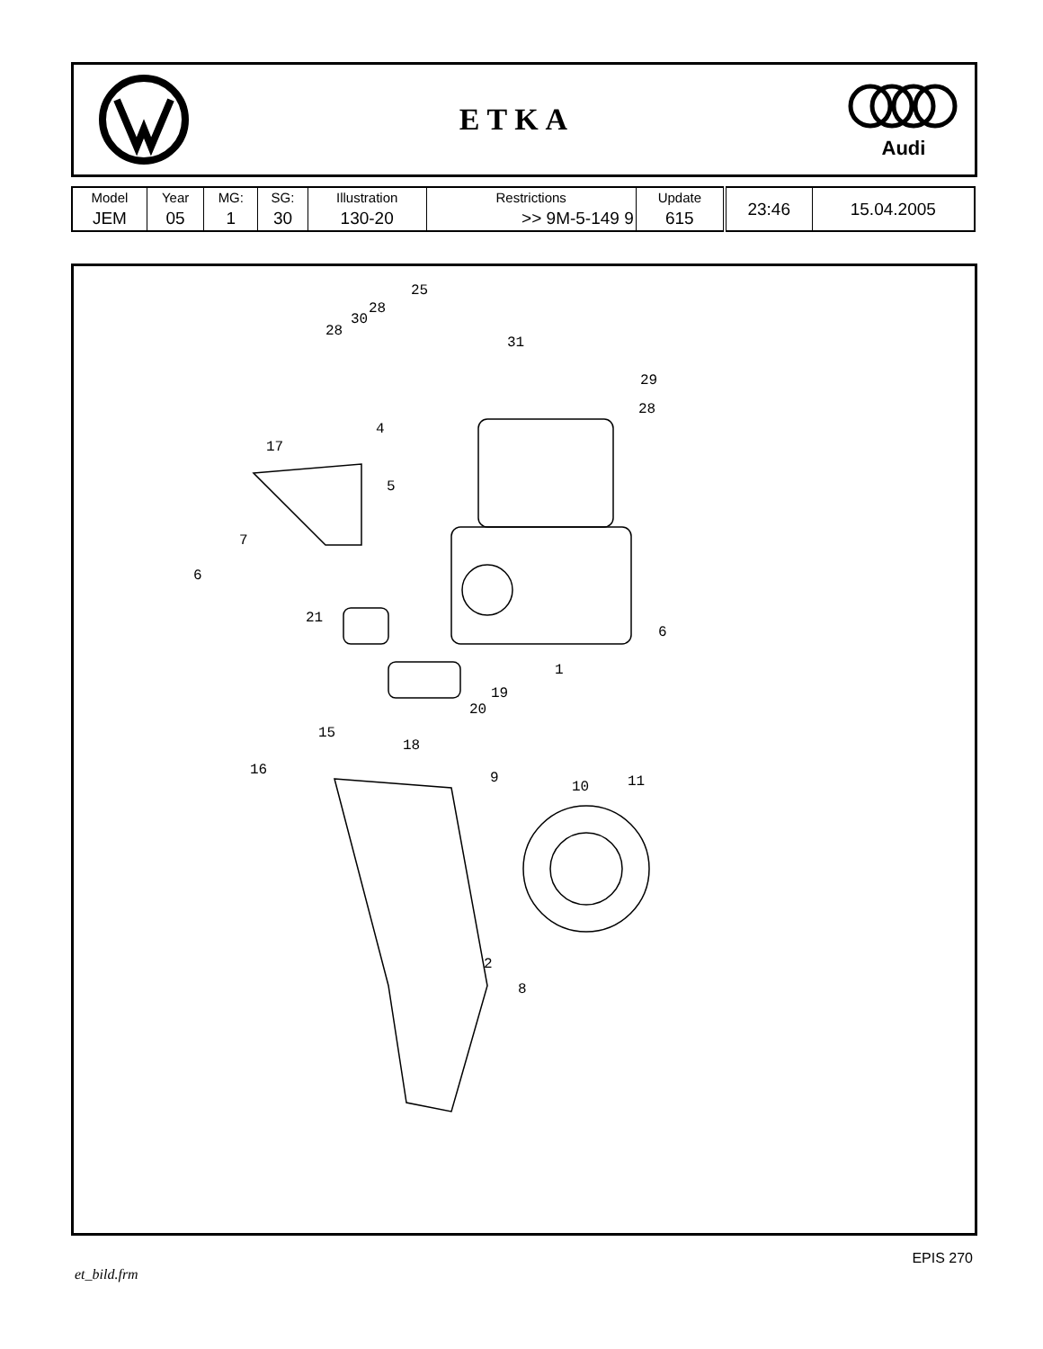ETKA
Audi
| Model | Year | MG: | SG: | Illustration | Restrictions | Update | 23:46 | 15.04.2005 |
| JEM | 05 | 1 | 30 | 130-20 | >> 9M-5-149 9 | 615 | | |
25
28
30
28
31
29
28
4
17
5
7
6
21
6
1
19
20
15
18
16 9
10 11
2
8
et_bild.frm EPIS 270